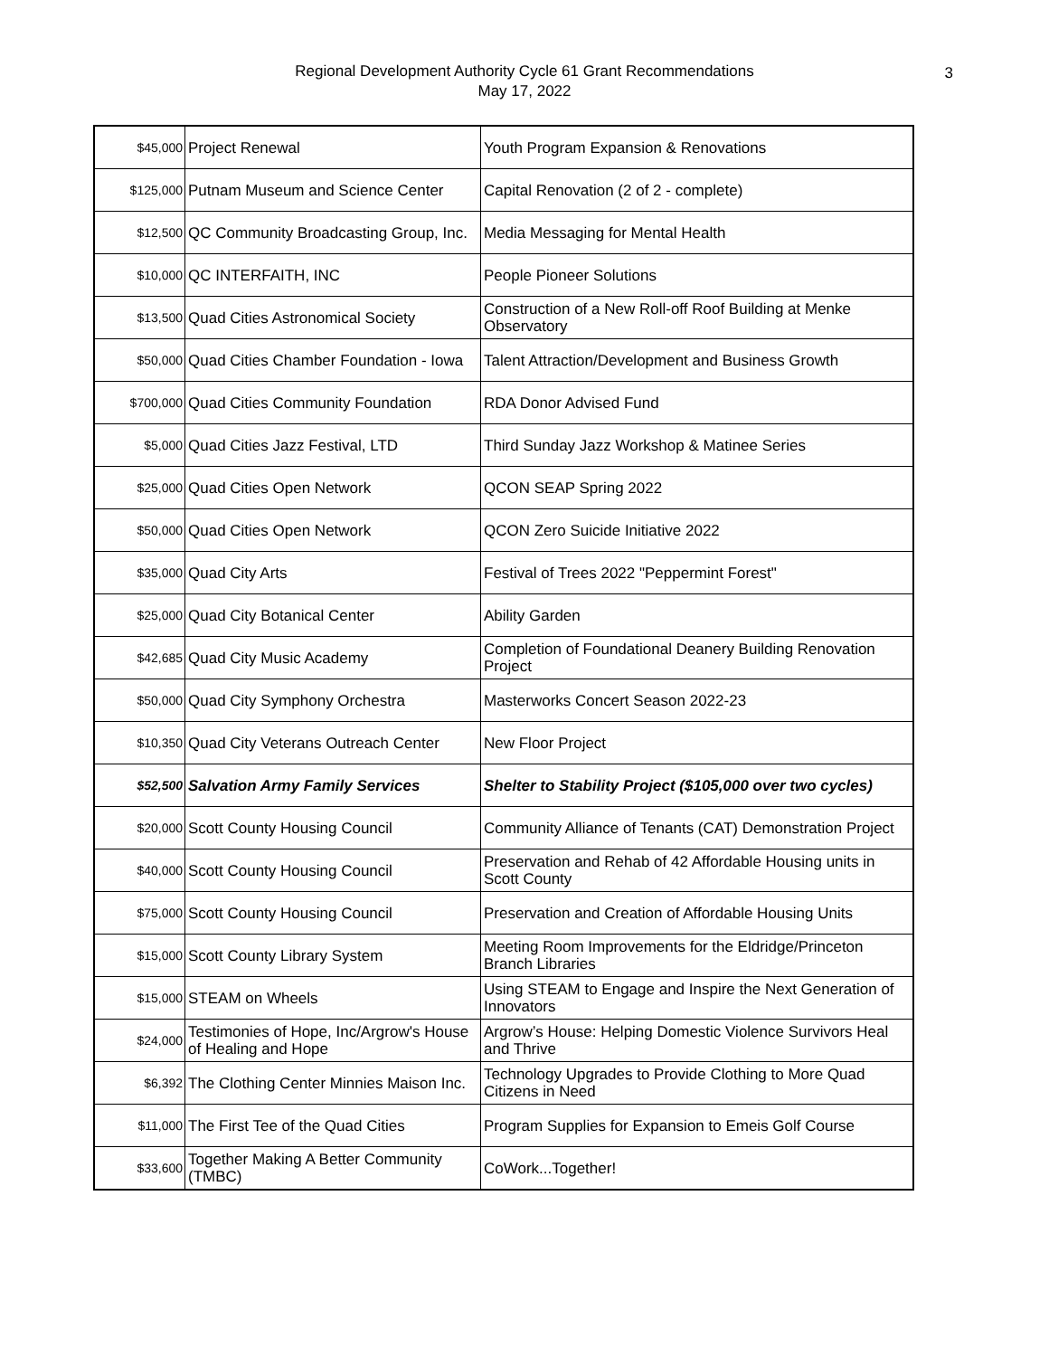Regional Development Authority Cycle 61 Grant Recommendations
May 17, 2022
3
| $45,000 | Project Renewal | Youth Program Expansion & Renovations |
| $125,000 | Putnam Museum and Science Center | Capital Renovation (2 of 2 - complete) |
| $12,500 | QC Community Broadcasting Group, Inc. | Media Messaging for Mental Health |
| $10,000 | QC INTERFAITH, INC | People Pioneer Solutions |
| $13,500 | Quad Cities Astronomical Society | Construction of a New Roll-off Roof Building at Menke Observatory |
| $50,000 | Quad Cities Chamber Foundation - Iowa | Talent Attraction/Development and Business Growth |
| $700,000 | Quad Cities Community Foundation | RDA Donor Advised Fund |
| $5,000 | Quad Cities Jazz Festival, LTD | Third Sunday Jazz Workshop & Matinee Series |
| $25,000 | Quad Cities Open Network | QCON SEAP Spring 2022 |
| $50,000 | Quad Cities Open Network | QCON Zero Suicide Initiative 2022 |
| $35,000 | Quad City Arts | Festival of Trees 2022 "Peppermint Forest" |
| $25,000 | Quad City Botanical Center | Ability Garden |
| $42,685 | Quad City Music Academy | Completion of Foundational Deanery Building Renovation Project |
| $50,000 | Quad City Symphony Orchestra | Masterworks Concert Season 2022-23 |
| $10,350 | Quad City Veterans Outreach Center | New Floor Project |
| $52,500 | Salvation Army Family Services | Shelter to Stability Project ($105,000 over two cycles) |
| $20,000 | Scott County Housing Council | Community Alliance of Tenants (CAT) Demonstration Project |
| $40,000 | Scott County Housing Council | Preservation and Rehab of 42 Affordable Housing units in Scott County |
| $75,000 | Scott County Housing Council | Preservation and Creation of Affordable Housing Units |
| $15,000 | Scott County Library System | Meeting Room Improvements for the Eldridge/Princeton Branch Libraries |
| $15,000 | STEAM on Wheels | Using STEAM to Engage and Inspire the Next Generation of Innovators |
| $24,000 | Testimonies of Hope, Inc/Argrow's House of Healing and Hope | Argrow’s House: Helping Domestic Violence Survivors Heal and Thrive |
| $6,392 | The Clothing Center Minnies Maison Inc. | Technology Upgrades to Provide Clothing to More Quad Citizens in Need |
| $11,000 | The First Tee of the Quad Cities | Program Supplies for Expansion to Emeis Golf Course |
| $33,600 | Together Making A Better Community (TMBC) | CoWork...Together! |